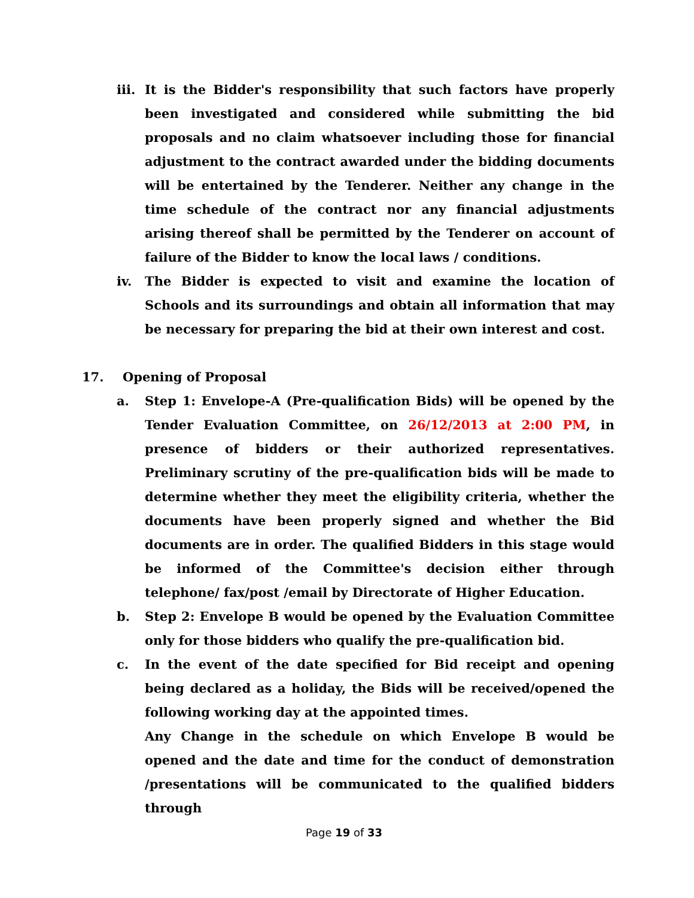iii. It is the Bidder's responsibility that such factors have properly been investigated and considered while submitting the bid proposals and no claim whatsoever including those for financial adjustment to the contract awarded under the bidding documents will be entertained by the Tenderer. Neither any change in the time schedule of the contract nor any financial adjustments arising thereof shall be permitted by the Tenderer on account of failure of the Bidder to know the local laws / conditions.
iv. The Bidder is expected to visit and examine the location of Schools and its surroundings and obtain all information that may be necessary for preparing the bid at their own interest and cost.
17. Opening of Proposal
a. Step 1: Envelope-A (Pre-qualification Bids) will be opened by the Tender Evaluation Committee, on 26/12/2013 at 2:00 PM, in presence of bidders or their authorized representatives. Preliminary scrutiny of the pre-qualification bids will be made to determine whether they meet the eligibility criteria, whether the documents have been properly signed and whether the Bid documents are in order. The qualified Bidders in this stage would be informed of the Committee's decision either through telephone/ fax/post /email by Directorate of Higher Education.
b. Step 2: Envelope B would be opened by the Evaluation Committee only for those bidders who qualify the pre-qualification bid.
c. In the event of the date specified for Bid receipt and opening being declared as a holiday, the Bids will be received/opened the following working day at the appointed times.
Any Change in the schedule on which Envelope B would be opened and the date and time for the conduct of demonstration /presentations will be communicated to the qualified bidders through
Page 19 of 33